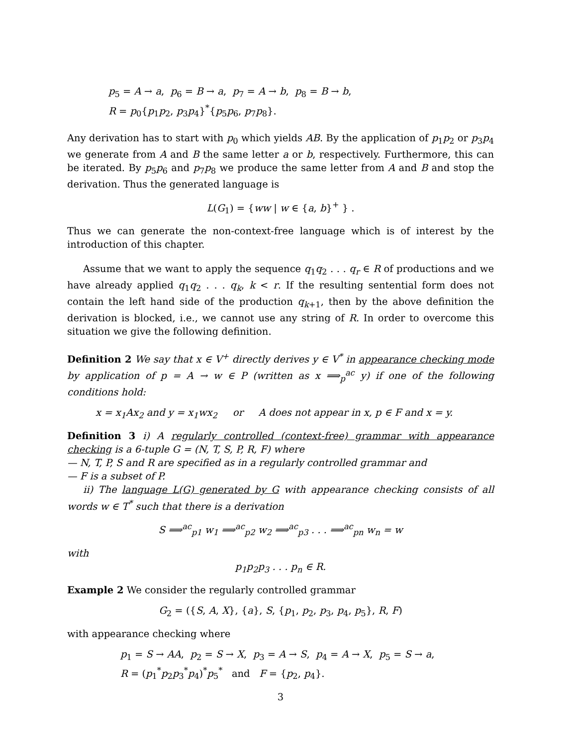p<sub>5</sub> = A → a, p<sub>6</sub> = B → a, p<sub>7</sub> = A → b, p<sub>8</sub> = B → b,
R = p<sub>0</sub>{p<sub>1</sub>p<sub>2</sub>, p<sub>3</sub>p<sub>4</sub>}<sup>*</sup>{p<sub>5</sub>p<sub>6</sub>, p<sub>7</sub>p<sub>8</sub>}.
Any derivation has to start with p<sub>0</sub> which yields AB. By the application of p<sub>1</sub>p<sub>2</sub> or p<sub>3</sub>p<sub>4</sub> we generate from A and B the same letter a or b, respectively. Furthermore, this can be iterated. By p<sub>5</sub>p<sub>6</sub> and p<sub>7</sub>p<sub>8</sub> we produce the same letter from A and B and stop the derivation. Thus the generated language is
L(G<sub>1</sub>) = {ww | w ∈ {a, b}<sup>+</sup> } .
Thus we can generate the non-context-free language which is of interest by the introduction of this chapter.
Assume that we want to apply the sequence q<sub>1</sub>q<sub>2</sub> . . . q<sub>r</sub> ∈ R of productions and we have already applied q<sub>1</sub>q<sub>2</sub> . . . q<sub>k</sub>, k < r. If the resulting sentential form does not contain the left hand side of the production q<sub>k+1</sub>, then by the above definition the derivation is blocked, i.e., we cannot use any string of R. In order to overcome this situation we give the following definition.
Definition 2 We say that x ∈ V<sup>+</sup> directly derives y ∈ V<sup>*</sup> in appearance checking mode by application of p = A → w ∈ P (written as x ⟹<sub>p</sub><sup>ac</sup> y) if one of the following conditions hold:
x = x<sub>1</sub>Ax<sub>2</sub> and y = x<sub>1</sub>wx<sub>2</sub> or A does not appear in x, p ∈ F and x = y.
Definition 3 i) A regularly controlled (context-free) grammar with appearance checking is a 6-tuple G = (N, T, S, P, R, F) where
— N, T, P, S and R are specified as in a regularly controlled grammar and
— F is a subset of P.
ii) The language L(G) generated by G with appearance checking consists of all words w ∈ T<sup>*</sup> such that there is a derivation
S ⟹<sup>ac</sup><sub>p1</sub> w<sub>1</sub> ⟹<sup>ac</sup><sub>p2</sub> w<sub>2</sub> ⟹<sup>ac</sup><sub>p3</sub> . . . ⟹<sup>ac</sup><sub>pn</sub> w<sub>n</sub> = w
with
p<sub>1</sub>p<sub>2</sub>p<sub>3</sub> . . . p<sub>n</sub> ∈ R.
Example 2 We consider the regularly controlled grammar
G<sub>2</sub> = ({S, A, X}, {a}, S, {p<sub>1</sub>, p<sub>2</sub>, p<sub>3</sub>, p<sub>4</sub>, p<sub>5</sub>}, R, F)
with appearance checking where
p<sub>1</sub> = S → AA, p<sub>2</sub> = S → X, p<sub>3</sub> = A → S, p<sub>4</sub> = A → X, p<sub>5</sub> = S → a,
R = (p<sub>1</sub><sup>*</sup>p<sub>2</sub>p<sub>3</sub><sup>*</sup>p<sub>4</sub>)<sup>*</sup>p<sub>5</sub><sup>*</sup> and F = {p<sub>2</sub>, p<sub>4</sub>}.
3